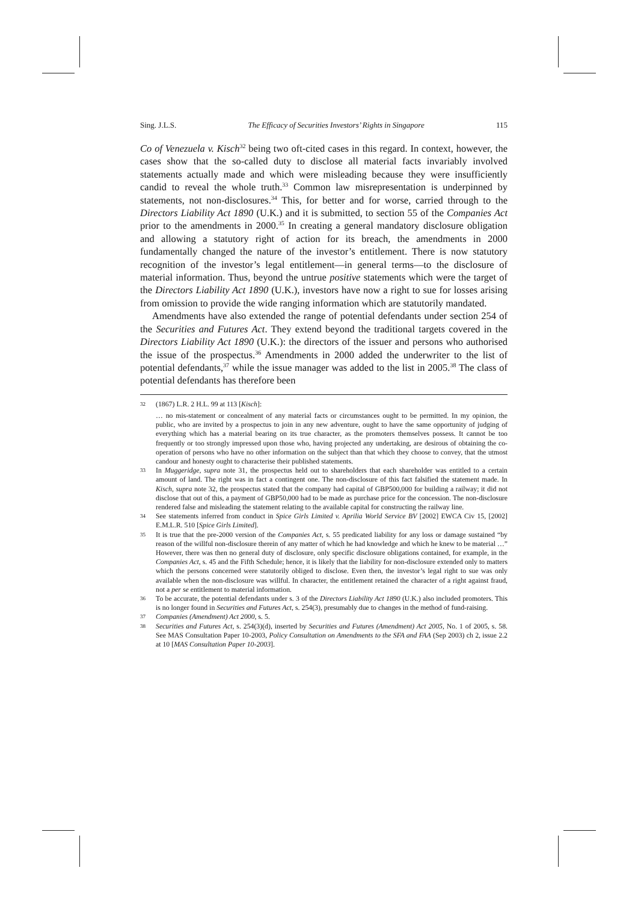Sing. J.L.S. The Efficacy of Securities Investors’ Rights in Singapore 115
Co of Venezuela v. Kisch<sup>32</sup> being two oft-cited cases in this regard. In context, however, the cases show that the so-called duty to disclose all material facts invariably involved statements actually made and which were misleading because they were insufficiently candid to reveal the whole truth.<sup>33</sup> Common law misrepresentation is underpinned by statements, not non-disclosures.<sup>34</sup> This, for better and for worse, carried through to the Directors Liability Act 1890 (U.K.) and it is submitted, to section 55 of the Companies Act prior to the amendments in 2000.<sup>35</sup> In creating a general mandatory disclosure obligation and allowing a statutory right of action for its breach, the amendments in 2000 fundamentally changed the nature of the investor’s entitlement. There is now statutory recognition of the investor’s legal entitlement—in general terms—to the disclosure of material information. Thus, beyond the untrue positive statements which were the target of the Directors Liability Act 1890 (U.K.), investors have now a right to sue for losses arising from omission to provide the wide ranging information which are statutorily mandated.
Amendments have also extended the range of potential defendants under section 254 of the Securities and Futures Act. They extend beyond the traditional targets covered in the Directors Liability Act 1890 (U.K.): the directors of the issuer and persons who authorised the issue of the prospectus.<sup>36</sup> Amendments in 2000 added the underwriter to the list of potential defendants,<sup>37</sup> while the issue manager was added to the list in 2005.<sup>38</sup> The class of potential defendants has therefore been
32 (1867) L.R. 2 H.L. 99 at 113 [Kisch]:
… no mis-statement or concealment of any material facts or circumstances ought to be permitted. In my opinion, the public, who are invited by a prospectus to join in any new adventure, ought to have the same opportunity of judging of everything which has a material bearing on its true character, as the promoters themselves possess. It cannot be too frequently or too strongly impressed upon those who, having projected any undertaking, are desirous of obtaining the co-operation of persons who have no other information on the subject than that which they choose to convey, that the utmost candour and honesty ought to characterise their published statements.
33 In Muggeridge, supra note 31, the prospectus held out to shareholders that each shareholder was entitled to a certain amount of land. The right was in fact a contingent one. The non-disclosure of this fact falsified the statement made. In Kisch, supra note 32, the prospectus stated that the company had capital of GBP500,000 for building a railway; it did not disclose that out of this, a payment of GBP50,000 had to be made as purchase price for the concession. The non-disclosure rendered false and misleading the statement relating to the available capital for constructing the railway line.
34 See statements inferred from conduct in Spice Girls Limited v. Aprilia World Service BV [2002] EWCA Civ 15, [2002] E.M.L.R. 510 [Spice Girls Limited].
35 It is true that the pre-2000 version of the Companies Act, s. 55 predicated liability for any loss or damage sustained “by reason of the willful non-disclosure therein of any matter of which he had knowledge and which he knew to be material …” However, there was then no general duty of disclosure, only specific disclosure obligations contained, for example, in the Companies Act, s. 45 and the Fifth Schedule; hence, it is likely that the liability for non-disclosure extended only to matters which the persons concerned were statutorily obliged to disclose. Even then, the investor’s legal right to sue was only available when the non-disclosure was willful. In character, the entitlement retained the character of a right against fraud, not a per se entitlement to material information.
36 To be accurate, the potential defendants under s. 3 of the Directors Liability Act 1890 (U.K.) also included promoters. This is no longer found in Securities and Futures Act, s. 254(3), presumably due to changes in the method of fund-raising.
37 Companies (Amendment) Act 2000, s. 5.
38 Securities and Futures Act, s. 254(3)(d), inserted by Securities and Futures (Amendment) Act 2005, No. 1 of 2005, s. 58. See MAS Consultation Paper 10-2003, Policy Consultation on Amendments to the SFA and FAA (Sep 2003) ch 2, issue 2.2 at 10 [MAS Consultation Paper 10-2003].